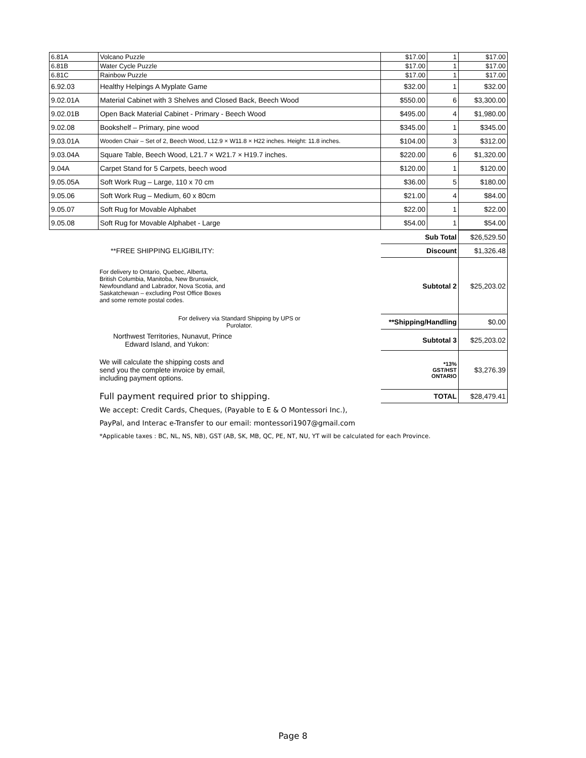| 6.81A | Volcano Puzzle | $17.00 | 1 | $17.00 |
| 6.81B | Water Cycle Puzzle | $17.00 | 1 | $17.00 |
| 6.81C | Rainbow Puzzle | $17.00 | 1 | $17.00 |
| 6.92.03 | Healthy Helpings A Myplate Game | $32.00 | 1 | $32.00 |
| 9.02.01A | Material Cabinet with 3 Shelves and Closed Back, Beech Wood | $550.00 | 6 | $3,300.00 |
| 9.02.01B | Open Back Material Cabinet - Primary - Beech Wood | $495.00 | 4 | $1,980.00 |
| 9.02.08 | Bookshelf – Primary, pine wood | $345.00 | 1 | $345.00 |
| 9.03.01A | Wooden Chair – Set of 2, Beech Wood, L12.9 × W11.8 × H22 inches. Height: 11.8 inches. | $104.00 | 3 | $312.00 |
| 9.03.04A | Square Table, Beech Wood, L21.7 × W21.7 × H19.7 inches. | $220.00 | 6 | $1,320.00 |
| 9.04A | Carpet Stand for 5 Carpets, beech wood | $120.00 | 1 | $120.00 |
| 9.05.05A | Soft Work Rug – Large, 110 x 70 cm | $36.00 | 5 | $180.00 |
| 9.05.06 | Soft Work Rug – Medium, 60 x 80cm | $21.00 | 4 | $84.00 |
| 9.05.07 | Soft Rug for Movable Alphabet | $22.00 | 1 | $22.00 |
| 9.05.08 | Soft Rug for Movable Alphabet - Large | $54.00 | 1 | $54.00 |
| | | Sub Total | $26,529.50 |
| | **FREE SHIPPING ELIGIBILITY: | Discount | $1,326.48 |
| | For delivery to Ontario, Quebec, Alberta, British Columbia, Manitoba, New Brunswick, Newfoundland and Labrador, Nova Scotia, and Saskatchewan – excluding Post Office Boxes and some remote postal codes. | Subtotal 2 | $25,203.02 |
| | For delivery via Standard Shipping by UPS or Purolator. | **Shipping/Handling | $0.00 |
| | Northwest Territories, Nunavut, Prince Edward Island, and Yukon: | Subtotal 3 | $25,203.02 |
| | We will calculate the shipping costs and send you the complete invoice by email, including payment options. | *13% GST/HST ONTARIO | $3,276.39 |
| | Full payment required prior to shipping. | TOTAL | $28,479.41 |
| | We accept: Credit Cards, Cheques, (Payable to E & O Montessori Inc.), | | |
| | PayPal, and Interac e-Transfer to our email: montessori1907@gmail.com | | |
| | *Applicable taxes : BC, NL, NS, NB), GST (AB, SK, MB, QC, PE, NT, NU, YT will be calculated for each Province. | | |
Page 8